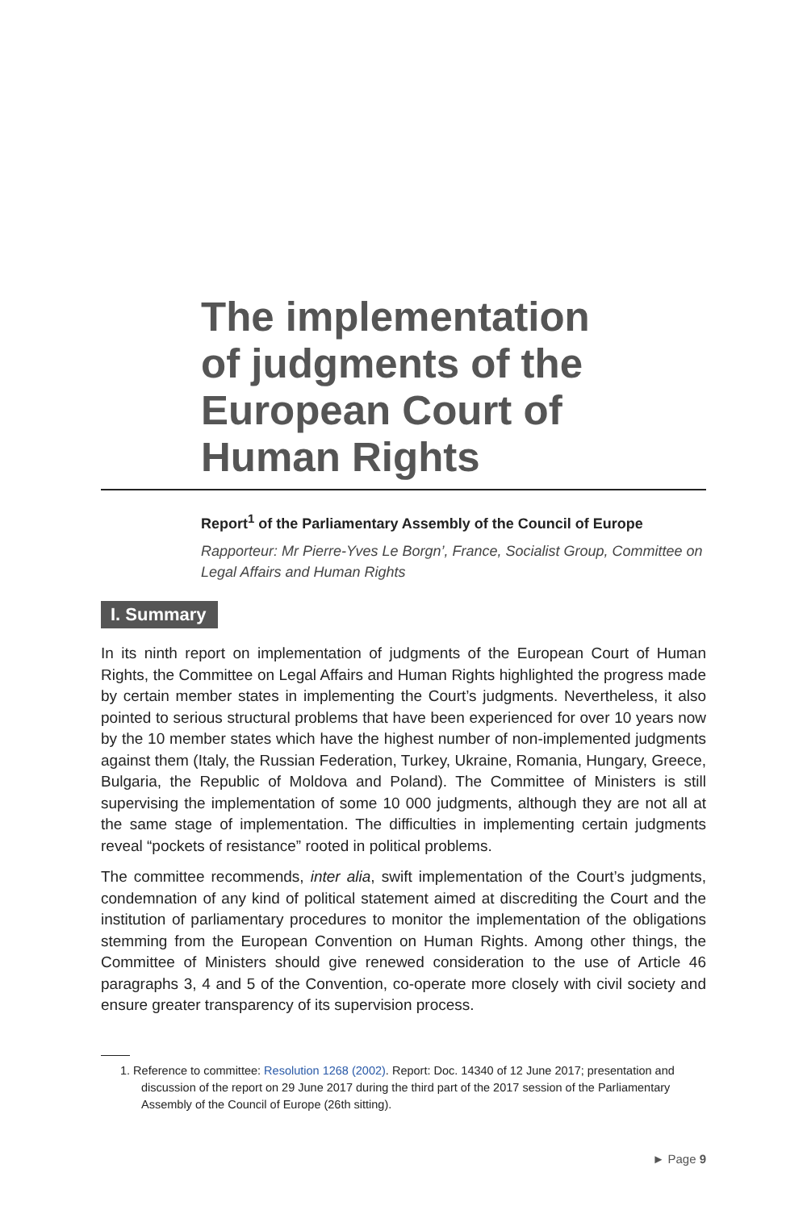The implementation
of judgments of the
European Court of
Human Rights
Report<sup>1</sup> of the Parliamentary Assembly of the Council of Europe
Rapporteur: Mr Pierre-Yves Le Borgn’, France, Socialist Group, Committee on Legal Affairs and Human Rights
I. Summary
In its ninth report on implementation of judgments of the European Court of Human Rights, the Committee on Legal Affairs and Human Rights highlighted the progress made by certain member states in implementing the Court’s judgments. Nevertheless, it also pointed to serious structural problems that have been experienced for over 10 years now by the 10 member states which have the highest number of non-implemented judgments against them (Italy, the Russian Federation, Turkey, Ukraine, Romania, Hungary, Greece, Bulgaria, the Republic of Moldova and Poland). The Committee of Ministers is still supervising the implementation of some 10 000 judgments, although they are not all at the same stage of implementation. The difficulties in implementing certain judgments reveal “pockets of resistance” rooted in political problems.
The committee recommends, inter alia, swift implementation of the Court’s judgments, condemnation of any kind of political statement aimed at discrediting the Court and the institution of parliamentary procedures to monitor the implementation of the obligations stemming from the European Convention on Human Rights. Among other things, the Committee of Ministers should give renewed consideration to the use of Article 46 paragraphs 3, 4 and 5 of the Convention, co-operate more closely with civil society and ensure greater transparency of its supervision process.
1. Reference to committee: Resolution 1268 (2002). Report: Doc. 14340 of 12 June 2017; presentation and discussion of the report on 29 June 2017 during the third part of the 2017 session of the Parliamentary Assembly of the Council of Europe (26th sitting).
► Page 9